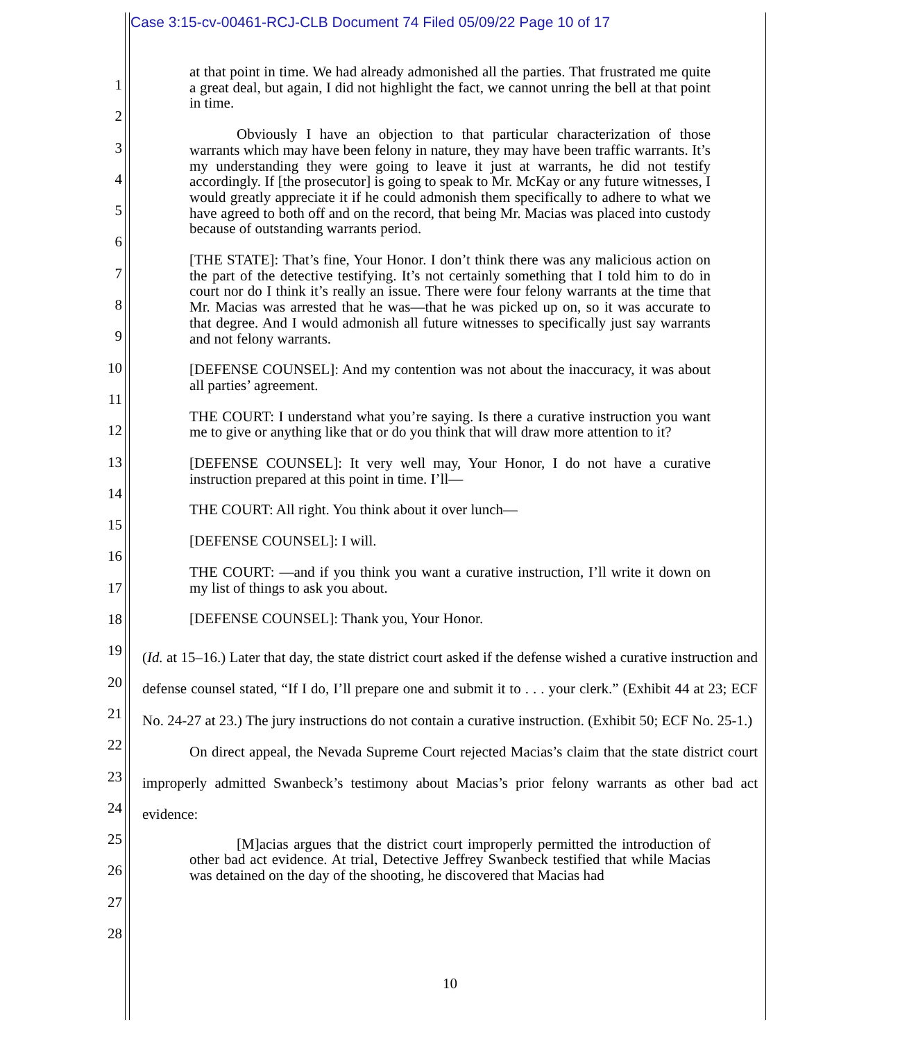Case 3:15-cv-00461-RCJ-CLB Document 74 Filed 05/09/22 Page 10 of 17
1
2
3
4
5
6
7
8
9
10
11
12
13
14
15
16
17
18
19
20
21
22
23
24
25
26
27
28
at that point in time. We had already admonished all the parties. That frustrated me quite a great deal, but again, I did not highlight the fact, we cannot unring the bell at that point in time.
Obviously I have an objection to that particular characterization of those warrants which may have been felony in nature, they may have been traffic warrants. It’s my understanding they were going to leave it just at warrants, he did not testify accordingly. If [the prosecutor] is going to speak to Mr. McKay or any future witnesses, I would greatly appreciate it if he could admonish them specifically to adhere to what we have agreed to both off and on the record, that being Mr. Macias was placed into custody because of outstanding warrants period.
[THE STATE]: That’s fine, Your Honor. I don’t think there was any malicious action on the part of the detective testifying. It’s not certainly something that I told him to do in court nor do I think it’s really an issue. There were four felony warrants at the time that Mr. Macias was arrested that he was—that he was picked up on, so it was accurate to that degree. And I would admonish all future witnesses to specifically just say warrants and not felony warrants.
[DEFENSE COUNSEL]: And my contention was not about the inaccuracy, it was about all parties’ agreement.
THE COURT: I understand what you’re saying. Is there a curative instruction you want me to give or anything like that or do you think that will draw more attention to it?
[DEFENSE COUNSEL]: It very well may, Your Honor, I do not have a curative instruction prepared at this point in time. I’ll—
THE COURT: All right. You think about it over lunch—
[DEFENSE COUNSEL]: I will.
THE COURT: —and if you think you want a curative instruction, I’ll write it down on my list of things to ask you about.
[DEFENSE COUNSEL]: Thank you, Your Honor.
(Id. at 15–16.) Later that day, the state district court asked if the defense wished a curative instruction and defense counsel stated, “If I do, I’ll prepare one and submit it to . . . your clerk.” (Exhibit 44 at 23; ECF No. 24-27 at 23.) The jury instructions do not contain a curative instruction. (Exhibit 50; ECF No. 25-1.)
On direct appeal, the Nevada Supreme Court rejected Macias’s claim that the state district court improperly admitted Swanbeck’s testimony about Macias’s prior felony warrants as other bad act evidence:
[M]acias argues that the district court improperly permitted the introduction of other bad act evidence. At trial, Detective Jeffrey Swanbeck testified that while Macias was detained on the day of the shooting, he discovered that Macias had
10